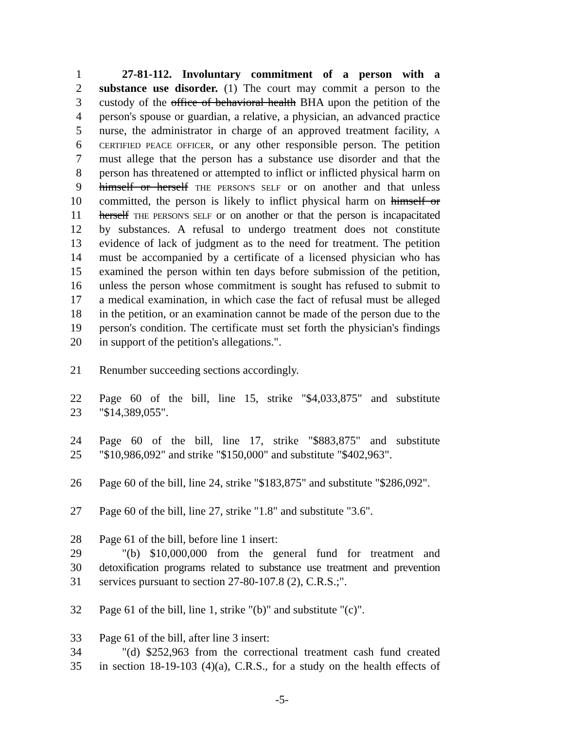1 27-81-112. Involuntary commitment of a person with a
2 substance use disorder. (1) The court may commit a person to the
3 custody of the office of behavioral health BHA upon the petition of the
4 person's spouse or guardian, a relative, a physician, an advanced practice
5 nurse, the administrator in charge of an approved treatment facility, A
6 CERTIFIED PEACE OFFICER, or any other responsible person. The petition
7 must allege that the person has a substance use disorder and that the
8 person has threatened or attempted to inflict or inflicted physical harm on
9 himself or herself THE PERSON'S SELF or on another and that unless
10 committed, the person is likely to inflict physical harm on himself or
11 herself THE PERSON'S SELF or on another or that the person is incapacitated
12 by substances. A refusal to undergo treatment does not constitute
13 evidence of lack of judgment as to the need for treatment. The petition
14 must be accompanied by a certificate of a licensed physician who has
15 examined the person within ten days before submission of the petition,
16 unless the person whose commitment is sought has refused to submit to
17 a medical examination, in which case the fact of refusal must be alleged
18 in the petition, or an examination cannot be made of the person due to the
19 person's condition. The certificate must set forth the physician's findings
20 in support of the petition's allegations.".
21 Renumber succeeding sections accordingly.
22 Page 60 of the bill, line 15, strike "$4,033,875" and substitute
23 "$14,389,055".
24 Page 60 of the bill, line 17, strike "$883,875" and substitute
25 "$10,986,092" and strike "$150,000" and substitute "$402,963".
26 Page 60 of the bill, line 24, strike "$183,875" and substitute "$286,092".
27 Page 60 of the bill, line 27, strike "1.8" and substitute "3.6".
28 Page 61 of the bill, before line 1 insert:
29 "(b) $10,000,000 from the general fund for treatment and
30 detoxification programs related to substance use treatment and prevention
31 services pursuant to section 27-80-107.8 (2), C.R.S.;".
32 Page 61 of the bill, line 1, strike "(b)" and substitute "(c)".
33 Page 61 of the bill, after line 3 insert:
34 "(d) $252,963 from the correctional treatment cash fund created
35 in section 18-19-103 (4)(a), C.R.S., for a study on the health effects of
-5-